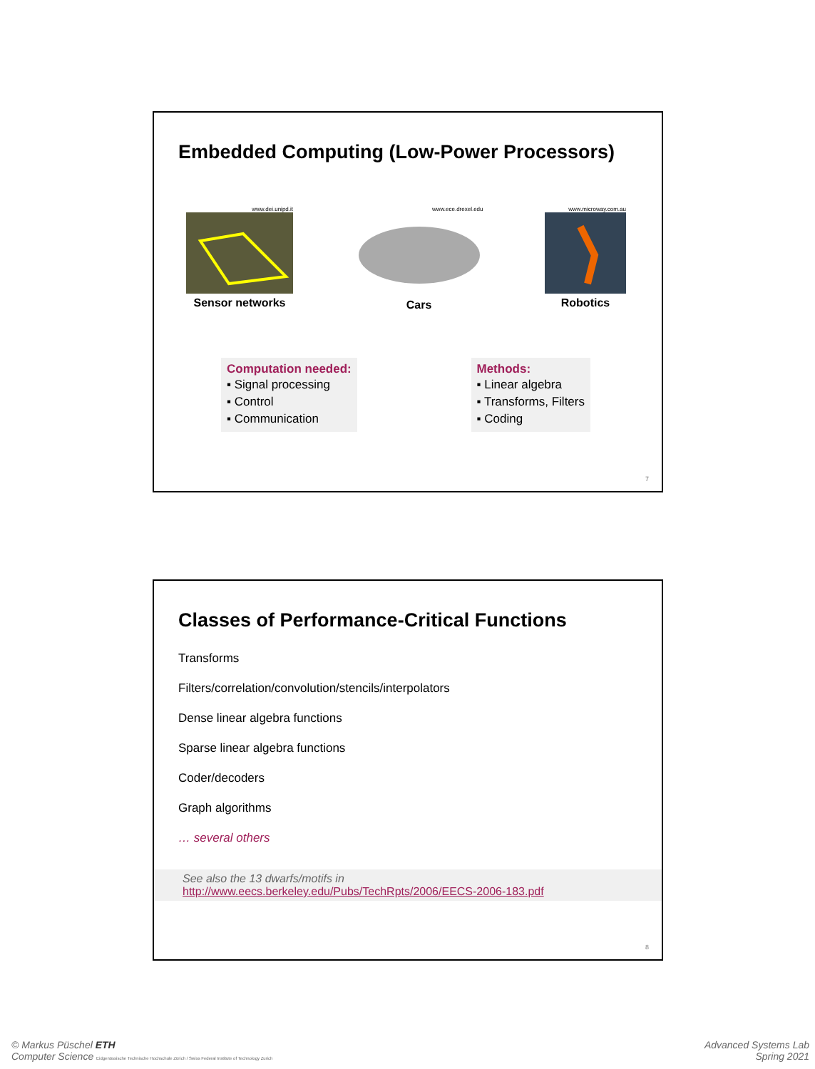Embedded Computing (Low-Power Processors)
www.dei.unipd.it
Sensor networks
www.ece.drexel.edu
Cars
www.microway.com.au
Robotics
Computation needed:
▪ Signal processing
▪ Control
▪ Communication
Methods:
▪ Linear algebra
▪ Transforms, Filters
▪ Coding
7
Classes of Performance-Critical Functions
Transforms
Filters/correlation/convolution/stencils/interpolators
Dense linear algebra functions
Sparse linear algebra functions
Coder/decoders
Graph algorithms
… several others
See also the 13 dwarfs/motifs in
http://www.eecs.berkeley.edu/Pubs/TechRpts/2006/EECS-2006-183.pdf
8
© Markus Püschel ETH
Computer Science Eidgenössische Technische Hochschule Zürich / Swiss Federal Institute of Technology Zurich
Advanced Systems Lab
Spring 2021